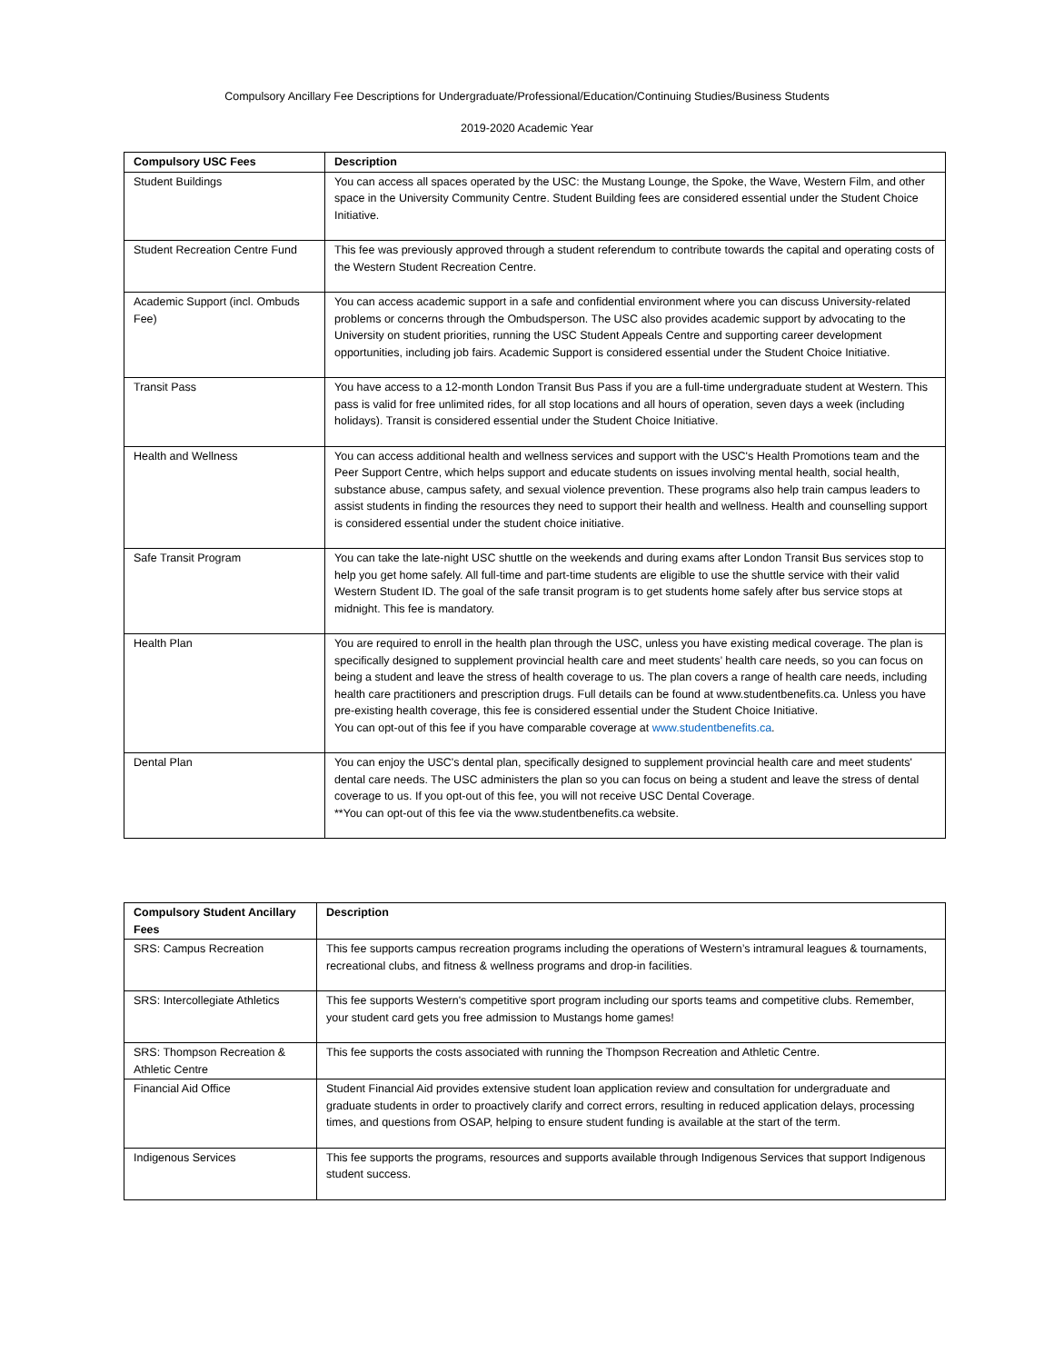Compulsory Ancillary Fee Descriptions for Undergraduate/Professional/Education/Continuing Studies/Business Students
2019-2020 Academic Year
| Compulsory USC Fees | Description |
| --- | --- |
| Student Buildings | You can access all spaces operated by the USC: the Mustang Lounge, the Spoke, the Wave, Western Film, and other space in the University Community Centre. Student Building fees are considered essential under the Student Choice Initiative. |
| Student Recreation Centre Fund | This fee was previously approved through a student referendum to contribute towards the capital and operating costs of the Western Student Recreation Centre. |
| Academic Support (incl. Ombuds Fee) | You can access academic support in a safe and confidential environment where you can discuss University-related problems or concerns through the Ombudsperson. The USC also provides academic support by advocating to the University on student priorities, running the USC Student Appeals Centre and supporting career development opportunities, including job fairs. Academic Support is considered essential under the Student Choice Initiative. |
| Transit Pass | You have access to a 12-month London Transit Bus Pass if you are a full-time undergraduate student at Western. This pass is valid for free unlimited rides, for all stop locations and all hours of operation, seven days a week (including holidays). Transit is considered essential under the Student Choice Initiative. |
| Health and Wellness | You can access additional health and wellness services and support with the USC's Health Promotions team and the Peer Support Centre, which helps support and educate students on issues involving mental health, social health, substance abuse, campus safety, and sexual violence prevention. These programs also help train campus leaders to assist students in finding the resources they need to support their health and wellness. Health and counselling support is considered essential under the student choice initiative. |
| Safe Transit Program | You can take the late-night USC shuttle on the weekends and during exams after London Transit Bus services stop to help you get home safely. All full-time and part-time students are eligible to use the shuttle service with their valid Western Student ID. The goal of the safe transit program is to get students home safely after bus service stops at midnight. This fee is mandatory. |
| Health Plan | You are required to enroll in the health plan through the USC, unless you have existing medical coverage. The plan is specifically designed to supplement provincial health care and meet students’ health care needs, so you can focus on being a student and leave the stress of health coverage to us. The plan covers a range of health care needs, including health care practitioners and prescription drugs. Full details can be found at www.studentbenefits.ca. Unless you have pre-existing health coverage, this fee is considered essential under the Student Choice Initiative. You can opt-out of this fee if you have comparable coverage at www.studentbenefits.ca . |
| Dental Plan | You can enjoy the USC's dental plan, specifically designed to supplement provincial health care and meet students' dental care needs. The USC administers the plan so you can focus on being a student and leave the stress of dental coverage to us. If you opt-out of this fee, you will not receive USC Dental Coverage. **You can opt-out of this fee via the www.studentbenefits.ca website. |
| Compulsory Student Ancillary Fees | Description |
| --- | --- |
| SRS: Campus Recreation | This fee supports campus recreation programs including the operations of Western’s intramural leagues & tournaments, recreational clubs, and fitness & wellness programs and drop-in facilities. |
| SRS: Intercollegiate Athletics | This fee supports Western's competitive sport program including our sports teams and competitive clubs. Remember, your student card gets you free admission to Mustangs home games! |
| SRS: Thompson Recreation & Athletic Centre | This fee supports the costs associated with running the Thompson Recreation and Athletic Centre. |
| Financial Aid Office | Student Financial Aid provides extensive student loan application review and consultation for undergraduate and graduate students in order to proactively clarify and correct errors, resulting in reduced application delays, processing times, and questions from OSAP, helping to ensure student funding is available at the start of the term. |
| Indigenous Services | This fee supports the programs, resources and supports available through Indigenous Services that support Indigenous student success. |